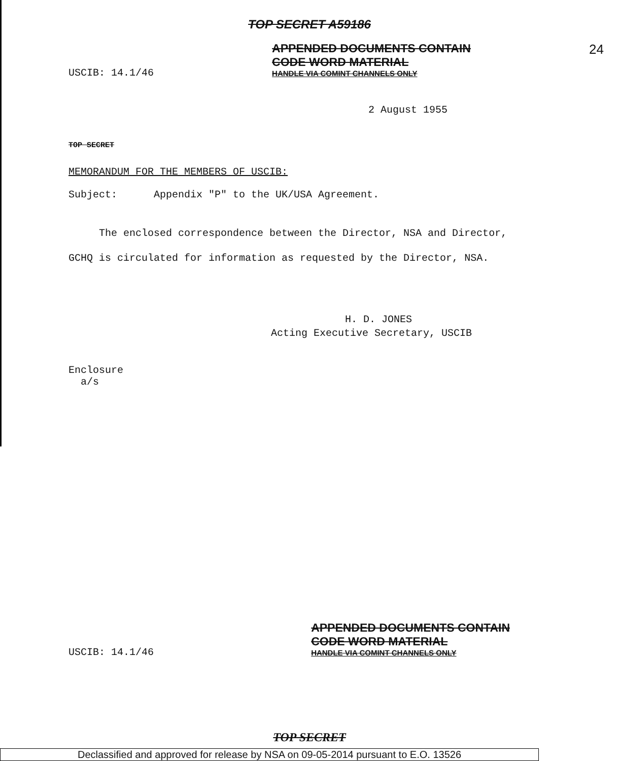TOP SECRET A59186
USCIB: 14.1/46
APPENDED DOCUMENTS CONTAIN
CODE WORD MATERIAL
HANDLE VIA COMINT CHANNELS ONLY
24
2 August 1955
TOP SECRET
MEMORANDUM FOR THE MEMBERS OF USCIB:
Subject: Appendix "P" to the UK/USA Agreement.
The enclosed correspondence between the Director, NSA and Director, GCHQ is circulated for information as requested by the Director, NSA.
H. D. JONES
Acting Executive Secretary, USCIB
Enclosure
a/s
USCIB: 14.1/46
APPENDED DOCUMENTS CONTAIN
CODE WORD MATERIAL
HANDLE VIA COMINT CHANNELS ONLY
TOP SECRET
Declassified and approved for release by NSA on 09-05-2014 pursuant to E.O. 13526